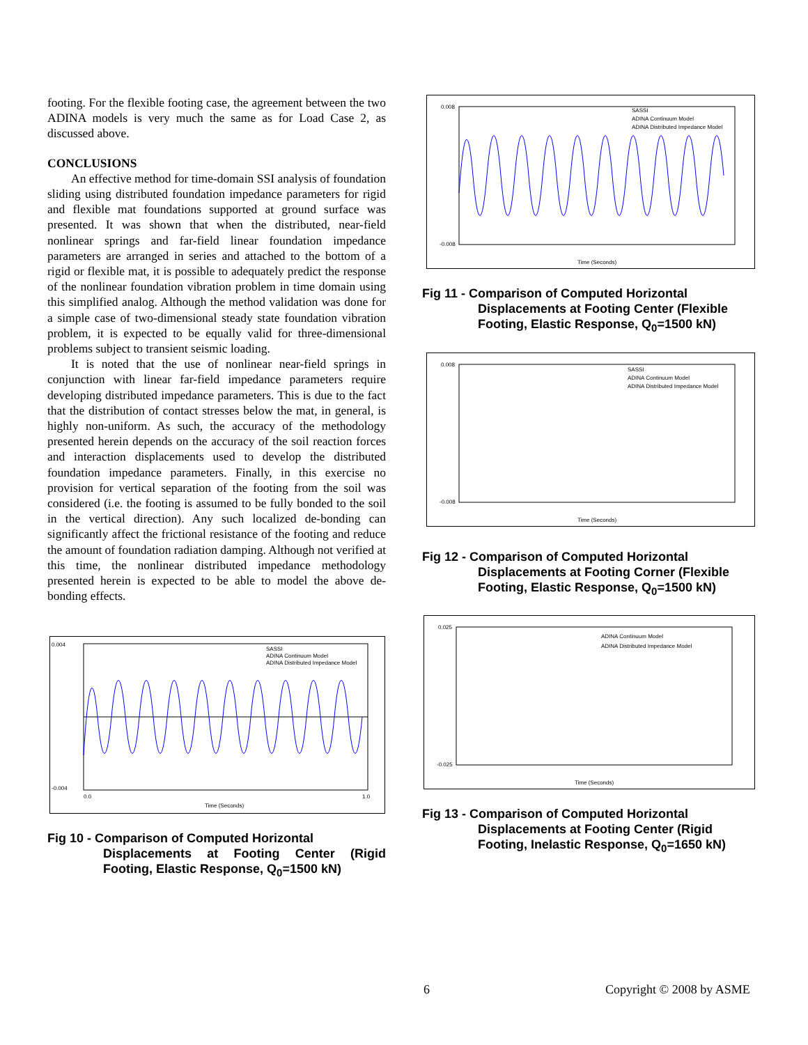footing. For the flexible footing case, the agreement between the two ADINA models is very much the same as for Load Case 2, as discussed above.
CONCLUSIONS
An effective method for time-domain SSI analysis of foundation sliding using distributed foundation impedance parameters for rigid and flexible mat foundations supported at ground surface was presented. It was shown that when the distributed, near-field nonlinear springs and far-field linear foundation impedance parameters are arranged in series and attached to the bottom of a rigid or flexible mat, it is possible to adequately predict the response of the nonlinear foundation vibration problem in time domain using this simplified analog. Although the method validation was done for a simple case of two-dimensional steady state foundation vibration problem, it is expected to be equally valid for three-dimensional problems subject to transient seismic loading.
It is noted that the use of nonlinear near-field springs in conjunction with linear far-field impedance parameters require developing distributed impedance parameters. This is due to the fact that the distribution of contact stresses below the mat, in general, is highly non-uniform. As such, the accuracy of the methodology presented herein depends on the accuracy of the soil reaction forces and interaction displacements used to develop the distributed foundation impedance parameters. Finally, in this exercise no provision for vertical separation of the footing from the soil was considered (i.e. the footing is assumed to be fully bonded to the soil in the vertical direction). Any such localized de-bonding can significantly affect the frictional resistance of the footing and reduce the amount of foundation radiation damping. Although not verified at this time, the nonlinear distributed impedance methodology presented herein is expected to be able to model the above de-bonding effects.
SASSI
ADINA Continuum Model
ADINA Distributed Impedance Model
0.004
-0.004
Time (Seconds)
0.0
1.0
Fig 10 - Comparison of Computed Horizontal
Displacements at Footing Center (Rigid Footing, Elastic Response, Q<sub>0</sub>=1500 kN)
SASSI
ADINA Continuum Model
ADINA Distributed Impedance Model
0.008
-0.008
Time (Seconds)
Fig 11 - Comparison of Computed Horizontal
Displacements at Footing Center (Flexible Footing, Elastic Response, Q<sub>0</sub>=1500 kN)
SASSI
ADINA Continuum Model
ADINA Distributed Impedance Model
0.008
-0.008
Time (Seconds)
Fig 12 - Comparison of Computed Horizontal
Displacements at Footing Corner (Flexible Footing, Elastic Response, Q<sub>0</sub>=1500 kN)
ADINA Continuum Model
ADINA Distributed Impedance Model
0.025
-0.025
Time (Seconds)
Fig 13 - Comparison of Computed Horizontal
Displacements at Footing Center (Rigid Footing, Inelastic Response, Q<sub>0</sub>=1650 kN)
6 Copyright © 2008 by ASME